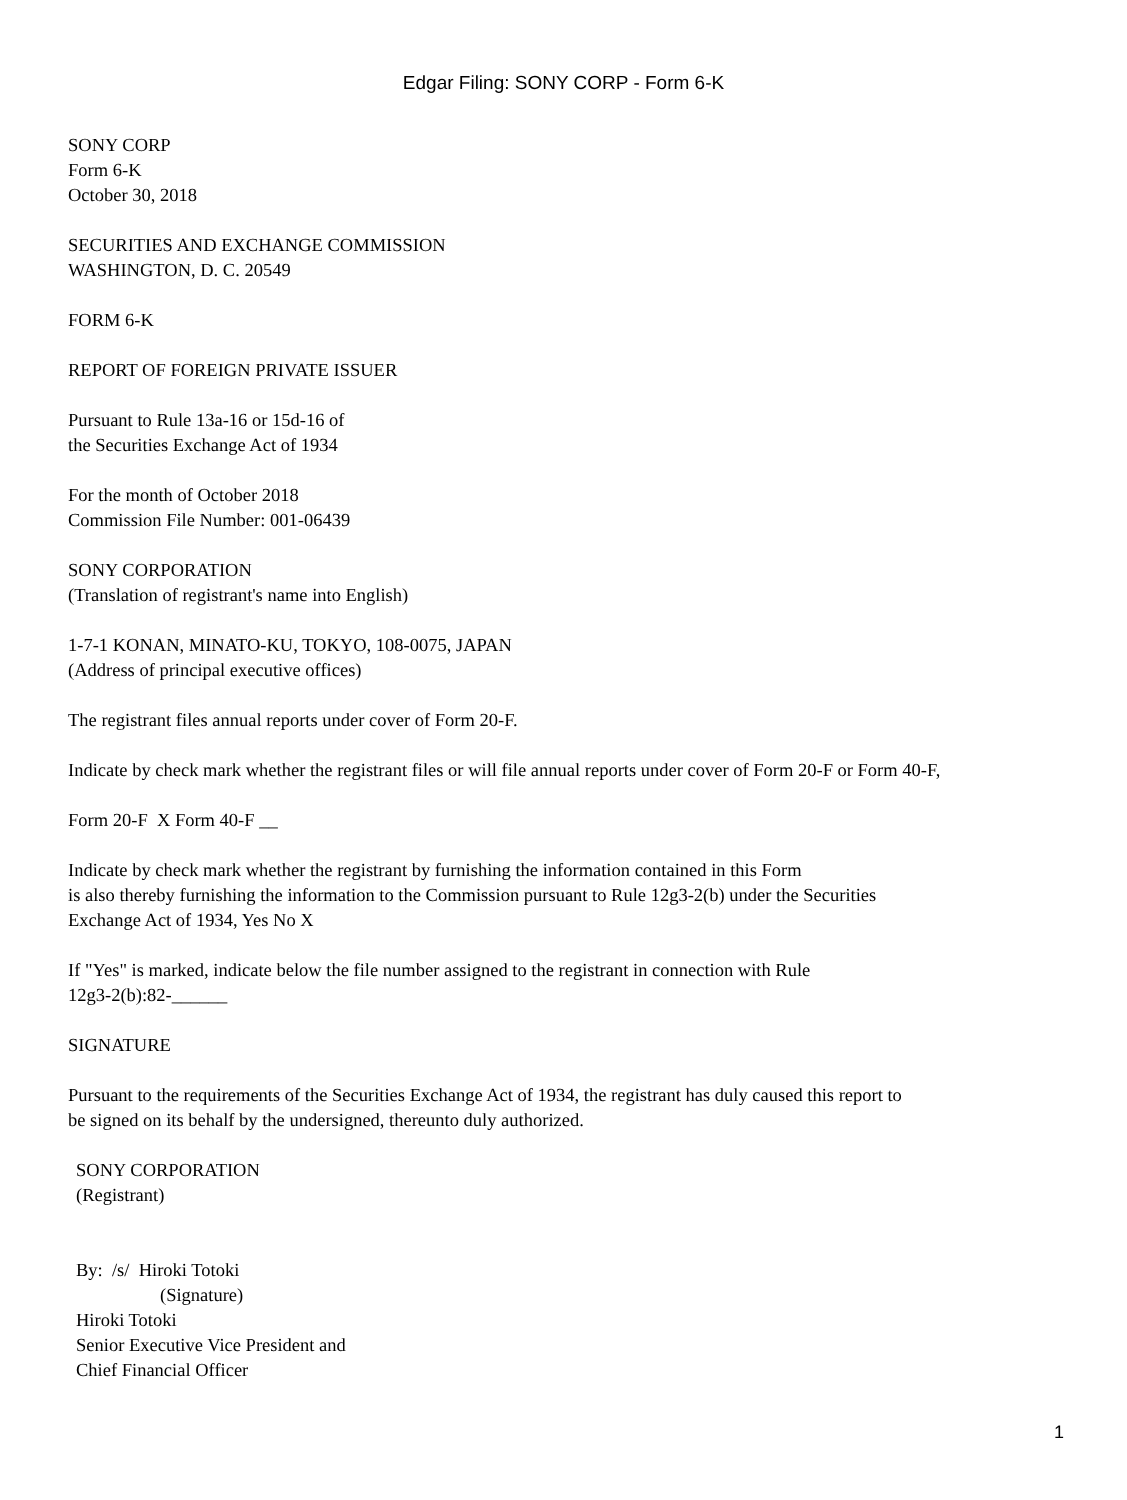Edgar Filing: SONY CORP - Form 6-K
SONY CORP
Form 6-K
October 30, 2018
SECURITIES AND EXCHANGE COMMISSION
WASHINGTON, D. C. 20549
FORM 6-K
REPORT OF FOREIGN PRIVATE ISSUER
Pursuant to Rule 13a-16 or 15d-16 of
the Securities Exchange Act of 1934
For the month of October 2018
Commission File Number: 001-06439
SONY CORPORATION
(Translation of registrant's name into English)
1-7-1 KONAN, MINATO-KU, TOKYO, 108-0075, JAPAN
(Address of principal executive offices)
The registrant files annual reports under cover of Form 20-F.
Indicate by check mark whether the registrant files or will file annual reports under cover of Form 20-F or Form 40-F,
Form 20-F X Form 40-F __
Indicate by check mark whether the registrant by furnishing the information contained in this Form
is also thereby furnishing the information to the Commission pursuant to Rule 12g3-2(b) under the Securities
Exchange Act of 1934, Yes No X
If "Yes" is marked, indicate below the file number assigned to the registrant in connection with Rule
12g3-2(b):82-______
SIGNATURE
Pursuant to the requirements of the Securities Exchange Act of 1934, the registrant has duly caused this report to
be signed on its behalf by the undersigned, thereunto duly authorized.
SONY CORPORATION
(Registrant)
By: /s/ Hiroki Totoki
(Signature)
Hiroki Totoki
Senior Executive Vice President and
Chief Financial Officer
1